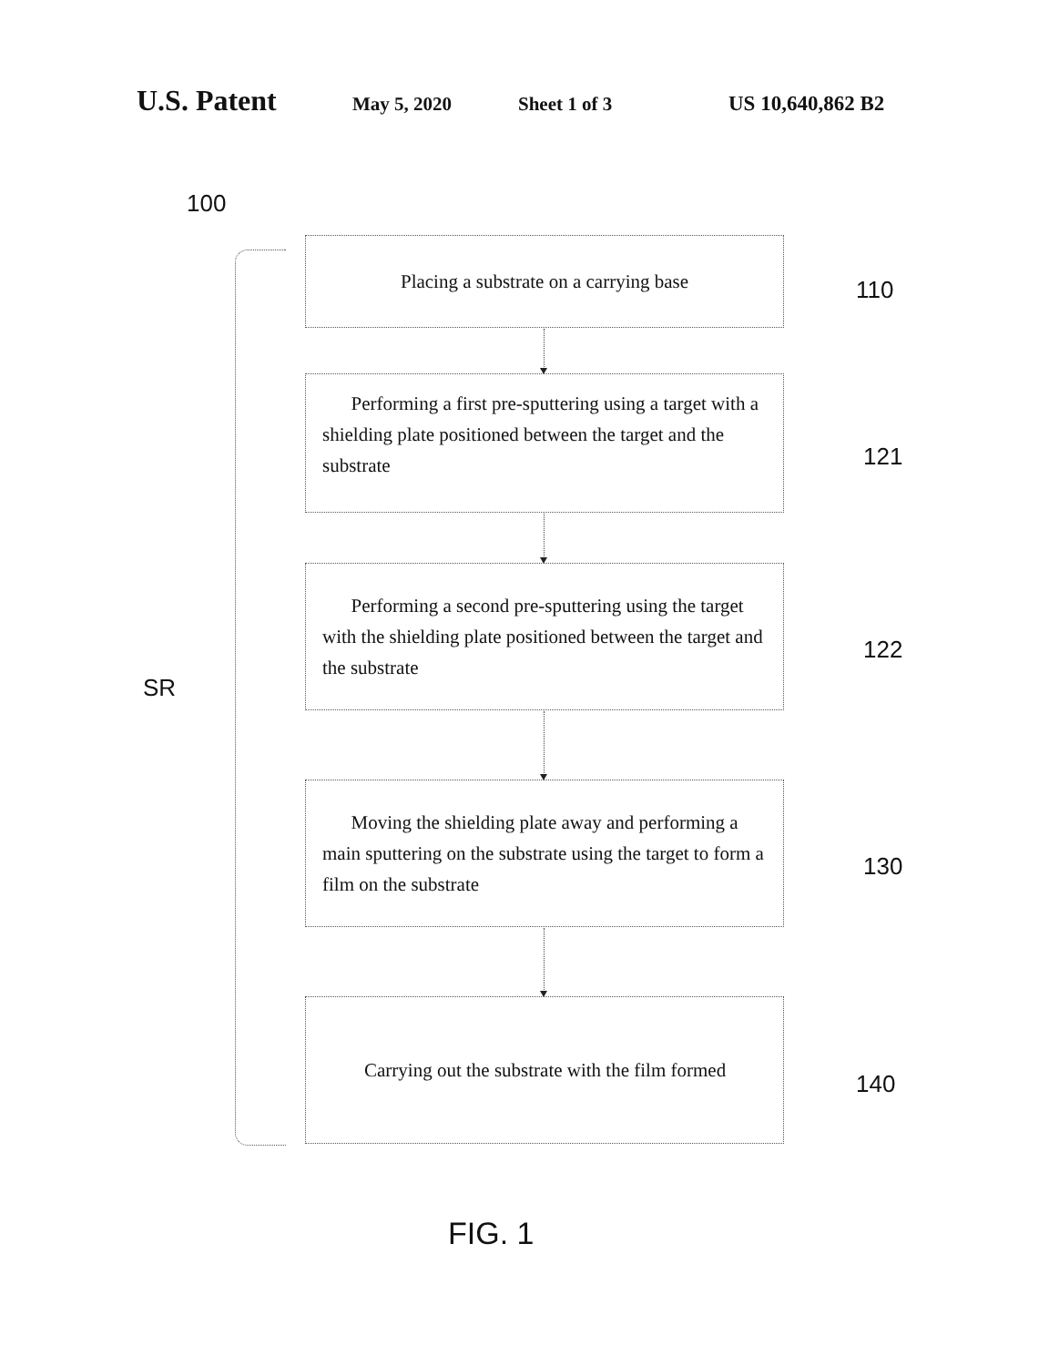U.S. Patent May 5, 2020 Sheet 1 of 3 US 10,640,862 B2
100
SR
Placing a substrate on a carrying base
110
Performing a first pre-sputtering using a target with a shielding plate positioned between the target and the substrate
121
Performing a second pre-sputtering using the target with the shielding plate positioned between the target and the substrate
122
Moving the shielding plate away and performing a main sputtering on the substrate using the target to form a film on the substrate
130
Carrying out the substrate with the film formed
140
FIG. 1